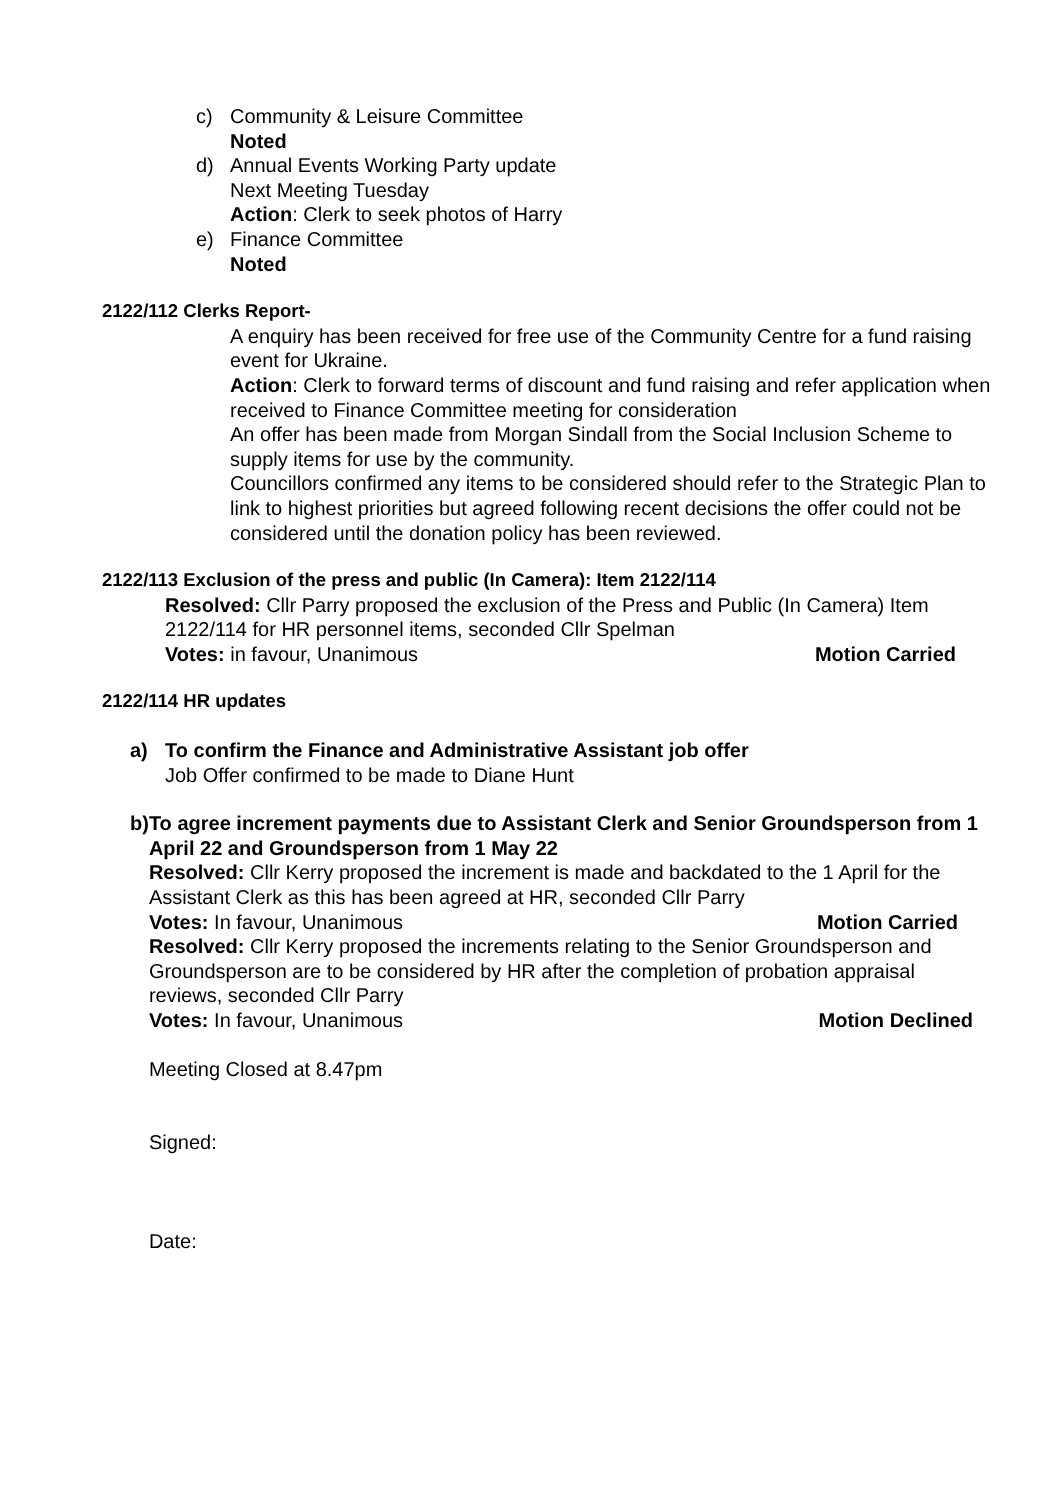c) Community & Leisure Committee
Noted
d) Annual Events Working Party update
Next Meeting Tuesday
Action: Clerk to seek photos of Harry
e) Finance Committee
Noted
2122/112 Clerks Report-
A enquiry has been received for free use of the Community Centre for a fund raising event for Ukraine.
Action: Clerk to forward terms of discount and fund raising and refer application when received to Finance Committee meeting for consideration
An offer has been made from Morgan Sindall from the Social Inclusion Scheme to supply items for use by the community.
Councillors confirmed any items to be considered should refer to the Strategic Plan to link to highest priorities but agreed following recent decisions the offer could not be considered until the donation policy has been reviewed.
2122/113 Exclusion of the press and public (In Camera): Item 2122/114
Resolved: Cllr Parry proposed the exclusion of the Press and Public (In Camera) Item 2122/114 for HR personnel items, seconded Cllr Spelman
Votes: in favour, Unanimous Motion Carried
2122/114 HR updates
a) To confirm the Finance and Administrative Assistant job offer
Job Offer confirmed to be made to Diane Hunt
b) To agree increment payments due to Assistant Clerk and Senior Groundsperson from 1 April 22 and Groundsperson from 1 May 22
Resolved: Cllr Kerry proposed the increment is made and backdated to the 1 April for the Assistant Clerk as this has been agreed at HR, seconded Cllr Parry
Votes: In favour, Unanimous Motion Carried
Resolved: Cllr Kerry proposed the increments relating to the Senior Groundsperson and Groundsperson are to be considered by HR after the completion of probation appraisal reviews, seconded Cllr Parry
Votes: In favour, Unanimous Motion Declined
Meeting Closed at 8.47pm
Signed:
Date: